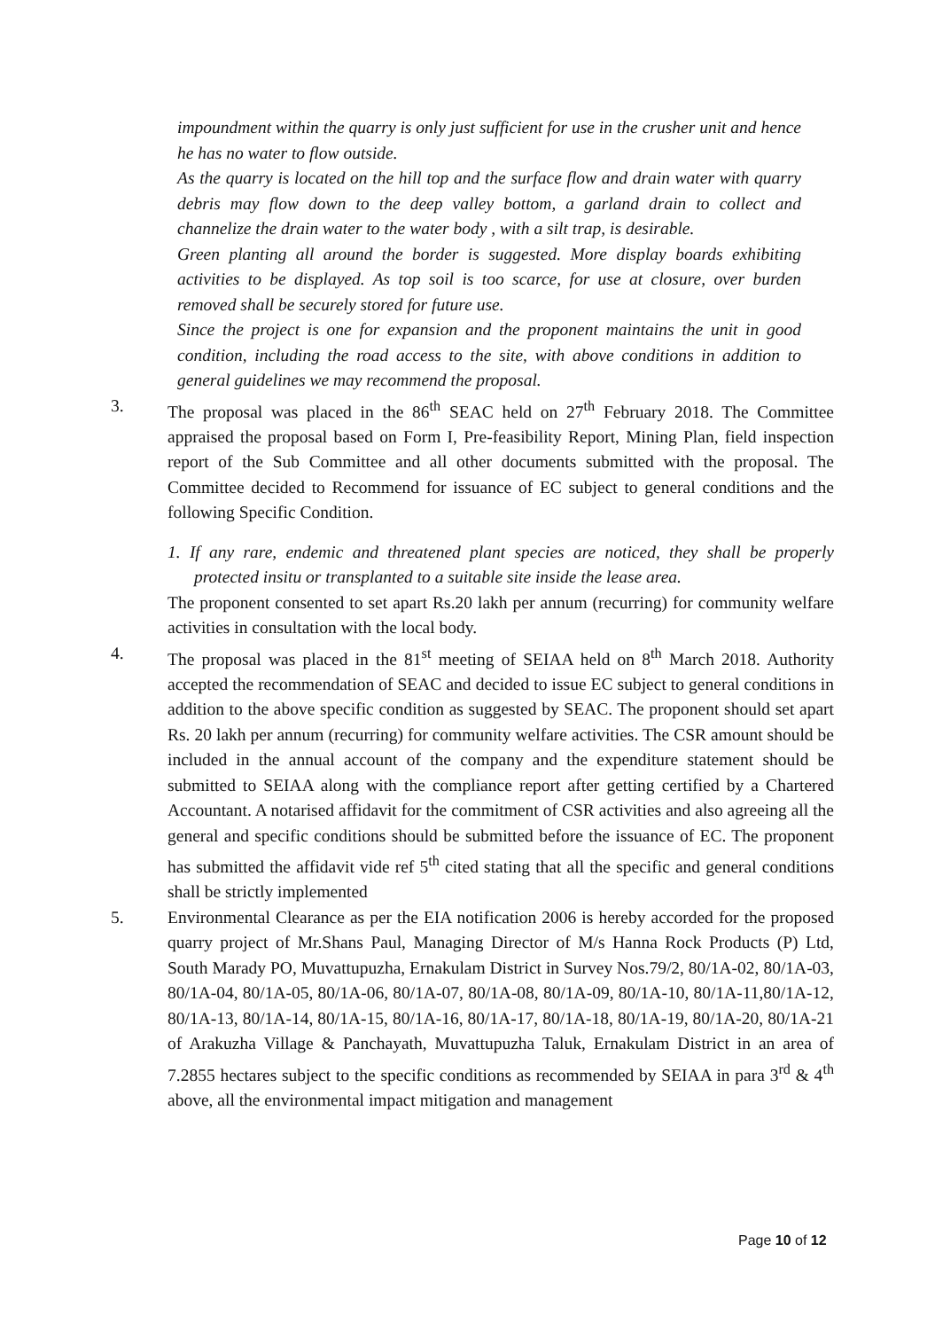impoundment within the quarry is only just sufficient for use in the crusher unit and hence he has no water to flow outside.
As the quarry is located on the hill top and the surface flow and drain water with quarry debris may flow down to the deep valley bottom, a garland drain to collect and channelize the drain water to the water body , with a silt trap, is desirable.
Green planting all around the border is suggested. More display boards exhibiting activities to be displayed. As top soil is too scarce, for use at closure, over burden removed shall be securely stored for future use.
Since the project is one for expansion and the proponent maintains the unit in good condition, including the road access to the site, with above conditions in addition to general guidelines we may recommend the proposal.
3. The proposal was placed in the 86<sup>th</sup> SEAC held on 27<sup>th</sup> February 2018. The Committee appraised the proposal based on Form I, Pre-feasibility Report, Mining Plan, field inspection report of the Sub Committee and all other documents submitted with the proposal. The Committee decided to Recommend for issuance of EC subject to general conditions and the following Specific Condition.
1. If any rare, endemic and threatened plant species are noticed, they shall be properly protected insitu or transplanted to a suitable site inside the lease area.
The proponent consented to set apart Rs.20 lakh per annum (recurring) for community welfare activities in consultation with the local body.
4. The proposal was placed in the 81<sup>st</sup> meeting of SEIAA held on 8<sup>th</sup> March 2018. Authority accepted the recommendation of SEAC and decided to issue EC subject to general conditions in addition to the above specific condition as suggested by SEAC. The proponent should set apart Rs. 20 lakh per annum (recurring) for community welfare activities. The CSR amount should be included in the annual account of the company and the expenditure statement should be submitted to SEIAA along with the compliance report after getting certified by a Chartered Accountant. A notarised affidavit for the commitment of CSR activities and also agreeing all the general and specific conditions should be submitted before the issuance of EC. The proponent has submitted the affidavit vide ref 5<sup>th</sup> cited stating that all the specific and general conditions shall be strictly implemented
5. Environmental Clearance as per the EIA notification 2006 is hereby accorded for the proposed quarry project of Mr.Shans Paul, Managing Director of M/s Hanna Rock Products (P) Ltd, South Marady PO, Muvattupuzha, Ernakulam District in Survey Nos.79/2, 80/1A-02, 80/1A-03, 80/1A-04, 80/1A-05, 80/1A-06, 80/1A-07, 80/1A-08, 80/1A-09, 80/1A-10, 80/1A-11,80/1A-12, 80/1A-13, 80/1A-14, 80/1A-15, 80/1A-16, 80/1A-17, 80/1A-18, 80/1A-19, 80/1A-20, 80/1A-21 of Arakuzha Village & Panchayath, Muvattupuzha Taluk, Ernakulam District in an area of 7.2855 hectares subject to the specific conditions as recommended by SEIAA in para 3<sup>rd</sup> & 4<sup>th</sup> above, all the environmental impact mitigation and management
Page 10 of 12